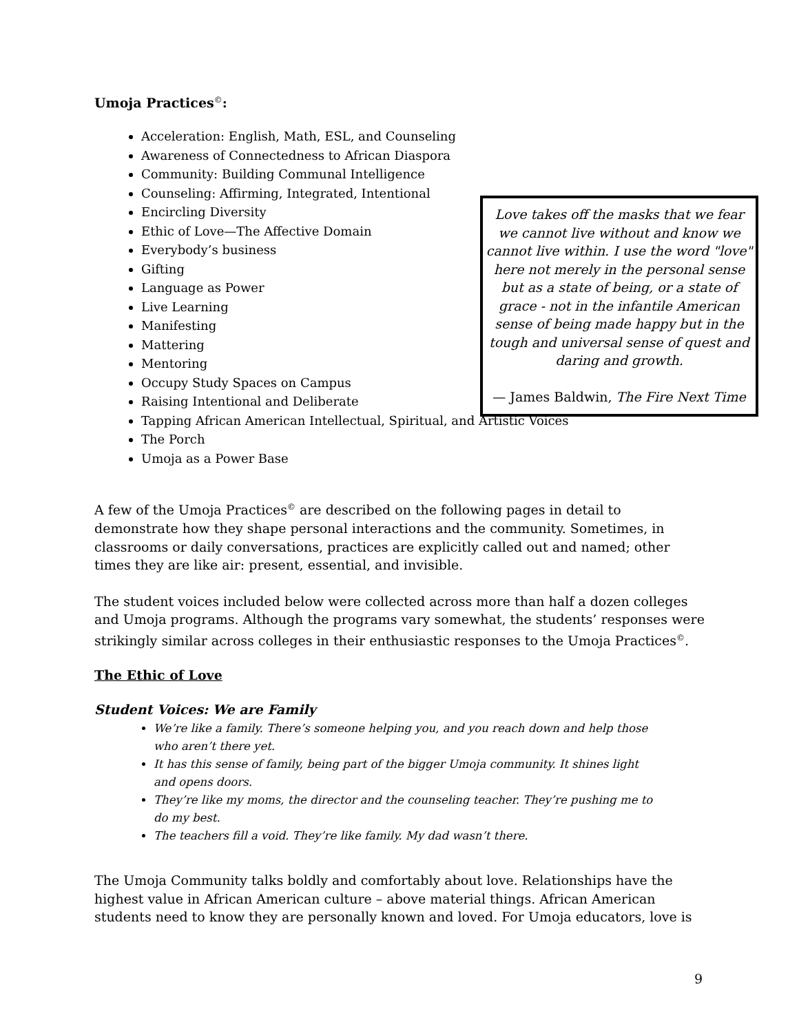Umoja Practices<sup>©</sup>:
Acceleration: English, Math, ESL, and Counseling
Awareness of Connectedness to African Diaspora
Community: Building Communal Intelligence
Counseling: Affirming, Integrated, Intentional
Encircling Diversity
Ethic of Love—The Affective Domain
Everybody’s business
Gifting
Language as Power
Live Learning
Manifesting
Mattering
Mentoring
Occupy Study Spaces on Campus
Raising Intentional and Deliberate
Tapping African American Intellectual, Spiritual, and Artistic Voices
The Porch
Umoja as a Power Base
Love takes off the masks that we fear we cannot live without and know we cannot live within. I use the word "love" here not merely in the personal sense but as a state of being, or a state of grace - not in the infantile American sense of being made happy but in the tough and universal sense of quest and daring and growth.
— James Baldwin, The Fire Next Time
A few of the Umoja Practices<sup>©</sup> are described on the following pages in detail to demonstrate how they shape personal interactions and the community. Sometimes, in classrooms or daily conversations, practices are explicitly called out and named; other times they are like air: present, essential, and invisible.
The student voices included below were collected across more than half a dozen colleges and Umoja programs. Although the programs vary somewhat, the students’ responses were strikingly similar across colleges in their enthusiastic responses to the Umoja Practices<sup>©</sup>.
The Ethic of Love
Student Voices: We are Family
We’re like a family. There’s someone helping you, and you reach down and help those who aren’t there yet.
It has this sense of family, being part of the bigger Umoja community. It shines light and opens doors.
They’re like my moms, the director and the counseling teacher. They’re pushing me to do my best.
The teachers fill a void. They’re like family. My dad wasn’t there.
The Umoja Community talks boldly and comfortably about love. Relationships have the highest value in African American culture – above material things. African American students need to know they are personally known and loved. For Umoja educators, love is
9